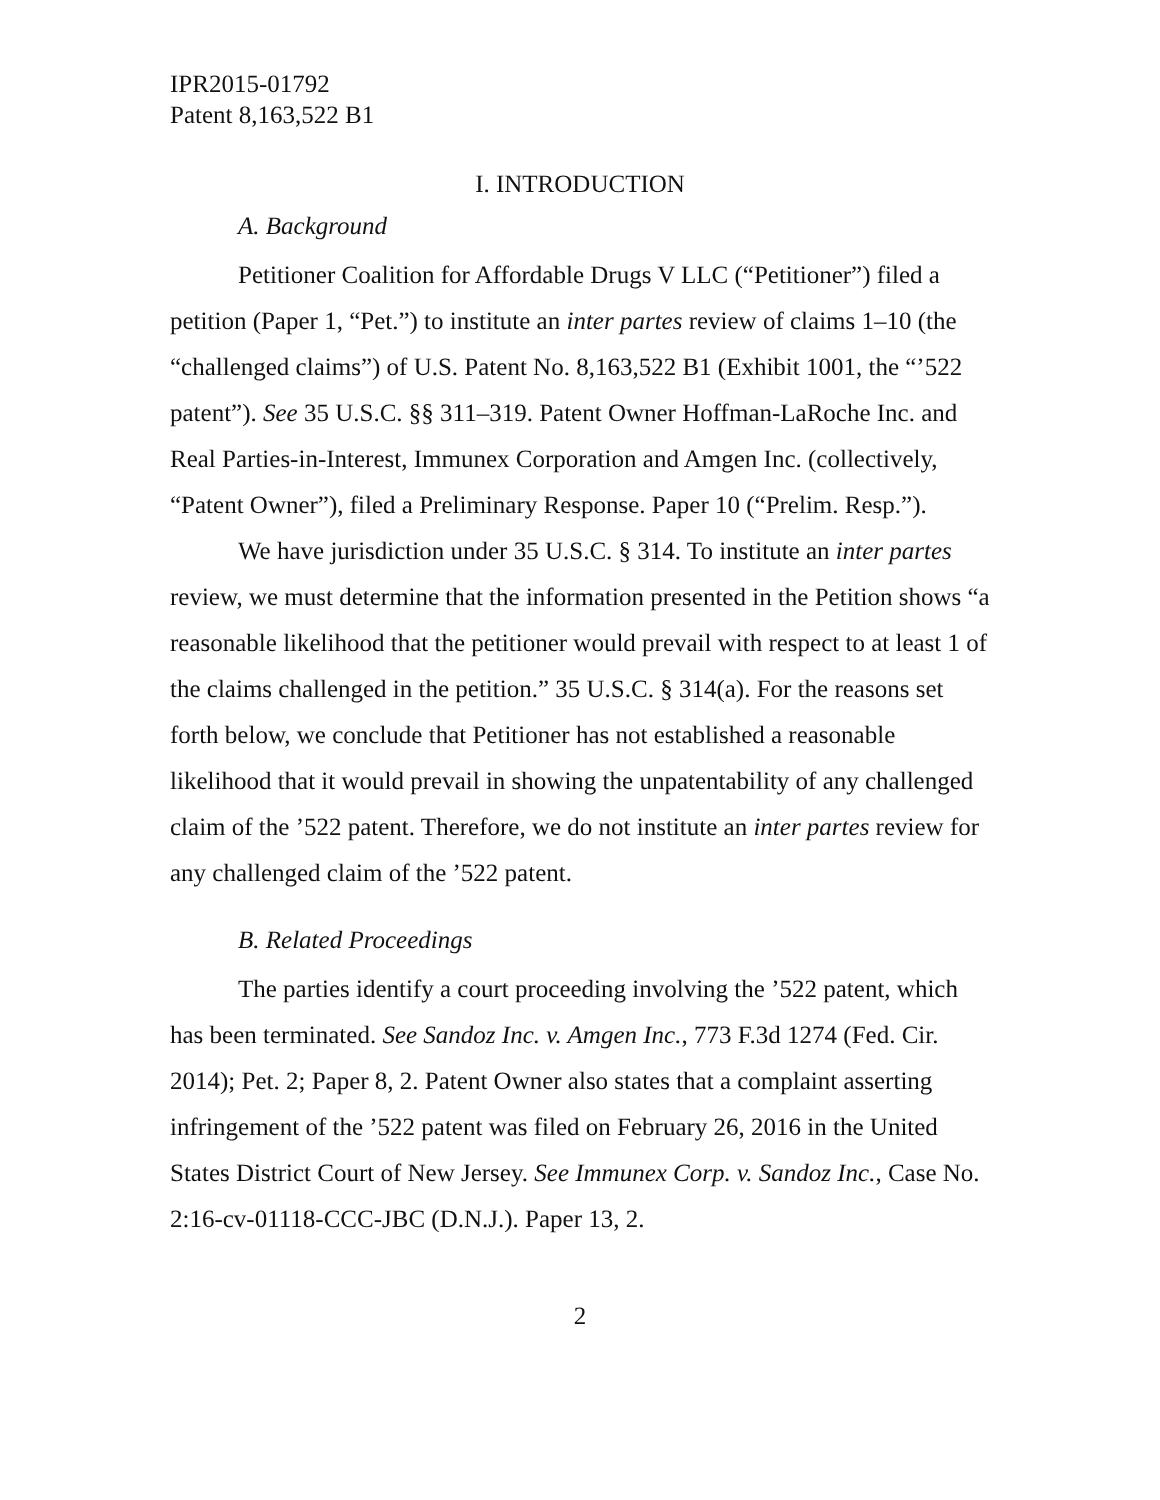IPR2015-01792
Patent 8,163,522 B1
I. INTRODUCTION
A. Background
Petitioner Coalition for Affordable Drugs V LLC (“Petitioner”) filed a petition (Paper 1, “Pet.”) to institute an inter partes review of claims 1–10 (the “challenged claims”) of U.S. Patent No. 8,163,522 B1 (Exhibit 1001, the “’522 patent”). See 35 U.S.C. §§ 311–319. Patent Owner Hoffman-LaRoche Inc. and Real Parties-in-Interest, Immunex Corporation and Amgen Inc. (collectively, “Patent Owner”), filed a Preliminary Response. Paper 10 (“Prelim. Resp.”).
We have jurisdiction under 35 U.S.C. § 314. To institute an inter partes review, we must determine that the information presented in the Petition shows “a reasonable likelihood that the petitioner would prevail with respect to at least 1 of the claims challenged in the petition.” 35 U.S.C. § 314(a). For the reasons set forth below, we conclude that Petitioner has not established a reasonable likelihood that it would prevail in showing the unpatentability of any challenged claim of the ’522 patent. Therefore, we do not institute an inter partes review for any challenged claim of the ’522 patent.
B. Related Proceedings
The parties identify a court proceeding involving the ’522 patent, which has been terminated. See Sandoz Inc. v. Amgen Inc., 773 F.3d 1274 (Fed. Cir. 2014); Pet. 2; Paper 8, 2. Patent Owner also states that a complaint asserting infringement of the ’522 patent was filed on February 26, 2016 in the United States District Court of New Jersey. See Immunex Corp. v. Sandoz Inc., Case No. 2:16-cv-01118-CCC-JBC (D.N.J.). Paper 13, 2.
2